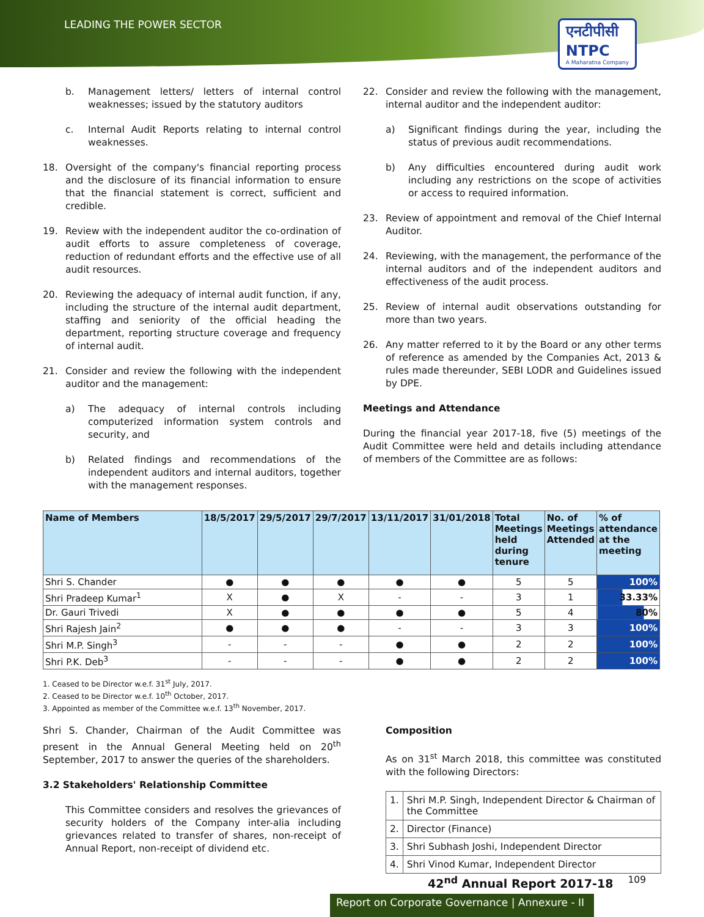LEADING THE POWER SECTOR
एनटीपीसी
NTPC
A Maharatna Company
b. Management letters/ letters of internal control weaknesses; issued by the statutory auditors
c. Internal Audit Reports relating to internal control weaknesses.
18. Oversight of the company's financial reporting process and the disclosure of its financial information to ensure that the financial statement is correct, sufficient and credible.
19. Review with the independent auditor the co-ordination of audit efforts to assure completeness of coverage, reduction of redundant efforts and the effective use of all audit resources.
20. Reviewing the adequacy of internal audit function, if any, including the structure of the internal audit department, staffing and seniority of the official heading the department, reporting structure coverage and frequency of internal audit.
21. Consider and review the following with the independent auditor and the management:
a) The adequacy of internal controls including computerized information system controls and security, and
b) Related findings and recommendations of the independent auditors and internal auditors, together with the management responses.
22. Consider and review the following with the management, internal auditor and the independent auditor:
a) Significant findings during the year, including the status of previous audit recommendations.
b) Any difficulties encountered during audit work including any restrictions on the scope of activities or access to required information.
23. Review of appointment and removal of the Chief Internal Auditor.
24. Reviewing, with the management, the performance of the internal auditors and of the independent auditors and effectiveness of the audit process.
25. Review of internal audit observations outstanding for more than two years.
26. Any matter referred to it by the Board or any other terms of reference as amended by the Companies Act, 2013 & rules made thereunder, SEBI LODR and Guidelines issued by DPE.
Meetings and Attendance
During the financial year 2017-18, five (5) meetings of the Audit Committee were held and details including attendance of members of the Committee are as follows:
| Name of Members | 18/5/2017 | 29/5/2017 | 29/7/2017 | 13/11/2017 | 31/01/2018 | Total Meetings held during tenure | No. of Meetings Attended | % of attendance at the meeting |
| --- | --- | --- | --- | --- | --- | --- | --- | --- |
| Shri S. Chander | ● | ● | ● | ● | ● | 5 | 5 | 100% |
| Shri Pradeep Kumar<sup>1</sup> | X | ● | X | - | - | 3 | 1 | 33.33% |
| Dr. Gauri Trivedi | X | ● | ● | ● | ● | 5 | 4 | 80% |
| Shri Rajesh Jain<sup>2</sup> | ● | ● | ● | - | - | 3 | 3 | 100% |
| Shri M.P. Singh<sup>3</sup> | - | - | - | ● | ● | 2 | 2 | 100% |
| Shri P.K. Deb<sup>3</sup> | - | - | - | ● | ● | 2 | 2 | 100% |
1. Ceased to be Director w.e.f. 31<sup>st</sup> July, 2017.
2. Ceased to be Director w.e.f. 10<sup>th</sup> October, 2017.
3. Appointed as member of the Committee w.e.f. 13<sup>th</sup> November, 2017.
Shri S. Chander, Chairman of the Audit Committee was present in the Annual General Meeting held on 20<sup>th</sup> September, 2017 to answer the queries of the shareholders.
3.2 Stakeholders' Relationship Committee
This Committee considers and resolves the grievances of security holders of the Company inter-alia including grievances related to transfer of shares, non-receipt of Annual Report, non-receipt of dividend etc.
Composition
As on 31<sup>st</sup> March 2018, this committee was constituted with the following Directors:
| 1. | Shri M.P. Singh, Independent Director & Chairman of the Committee |
| 2. | Director (Finance) |
| 3. | Shri Subhash Joshi, Independent Director |
| 4. | Shri Vinod Kumar, Independent Director |
42<sup>nd</sup> Annual Report 2017-18 109
Report on Corporate Governance | Annexure - II